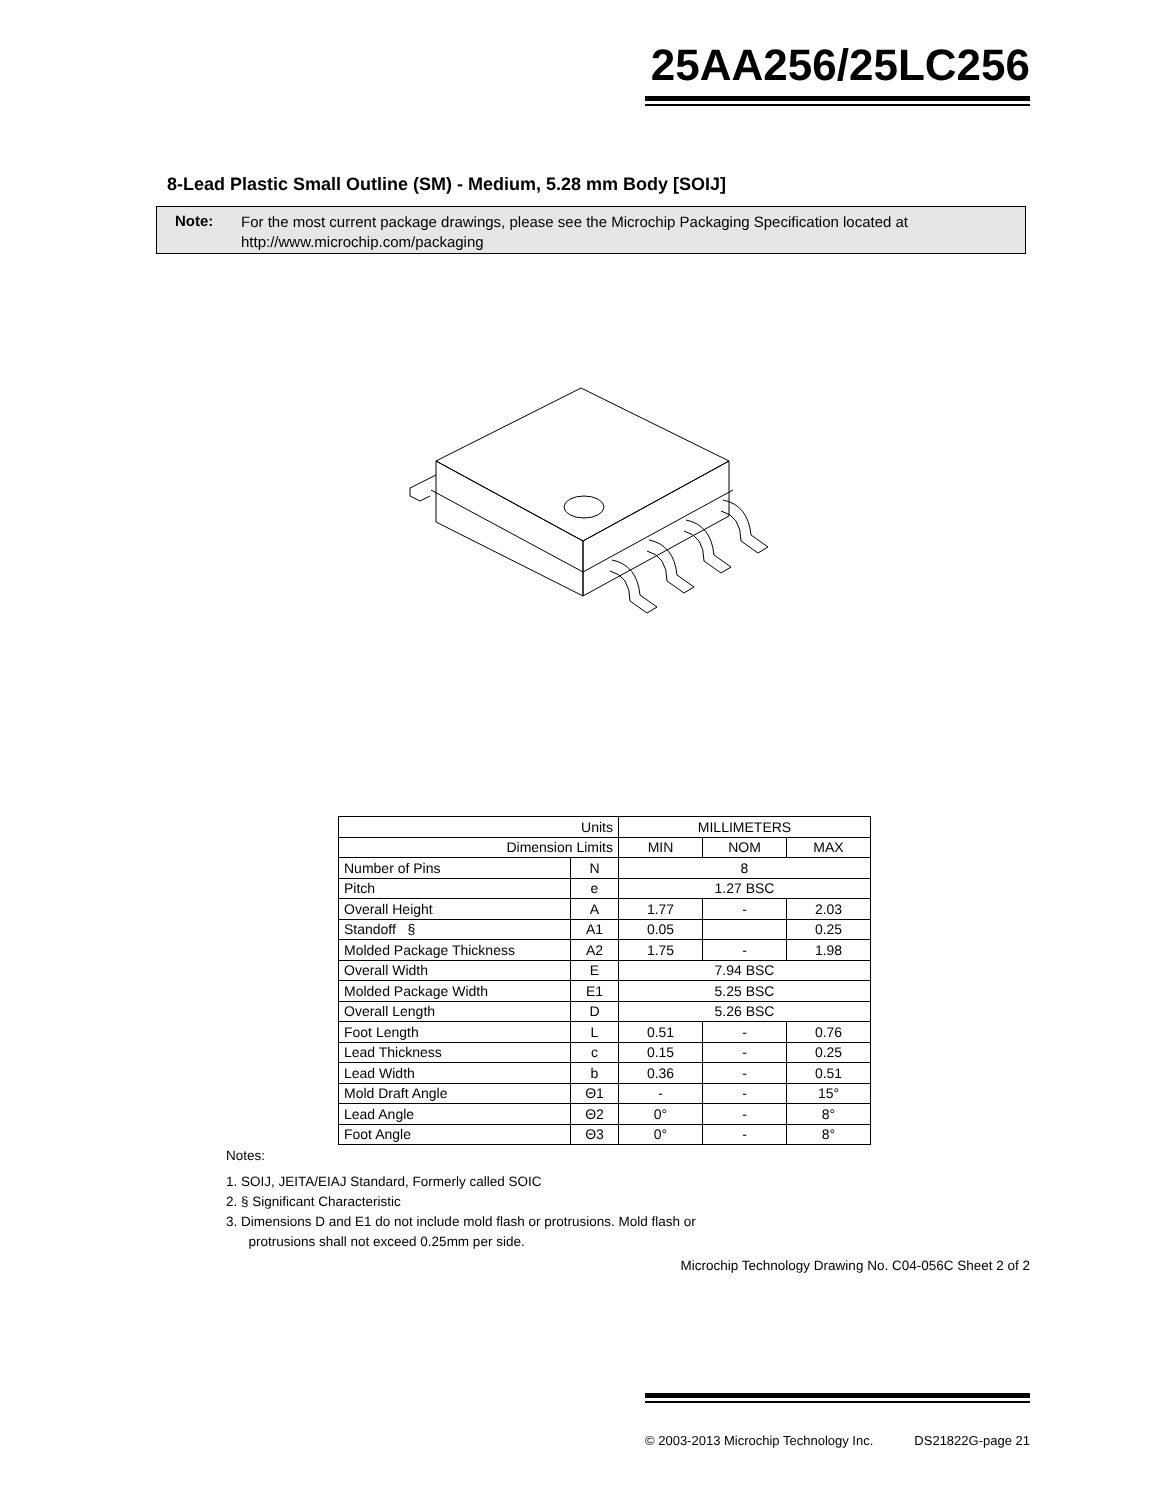25AA256/25LC256
8-Lead Plastic Small Outline (SM) - Medium, 5.28 mm Body [SOIJ]
Note:
For the most current package drawings, please see the Microchip Packaging Specification located at
http://www.microchip.com/packaging
| Units | | MILLIMETERS | | |
| --- | --- | --- | --- | --- |
| Dimension Limits | | MIN | NOM | MAX |
| Number of Pins | N | 8 | | |
| Pitch | e | 1.27 BSC | | |
| Overall Height | A | 1.77 | - | 2.03 |
| Standoff § | A1 | 0.05 | | 0.25 |
| Molded Package Thickness | A2 | 1.75 | - | 1.98 |
| Overall Width | E | 7.94 BSC | | |
| Molded Package Width | E1 | 5.25 BSC | | |
| Overall Length | D | 5.26 BSC | | |
| Foot Length | L | 0.51 | - | 0.76 |
| Lead Thickness | c | 0.15 | - | 0.25 |
| Lead Width | b | 0.36 | - | 0.51 |
| Mold Draft Angle | Θ1 | - | - | 15° |
| Lead Angle | Θ2 | 0° | - | 8° |
| Foot Angle | Θ3 | 0° | - | 8° |
Notes:
1. SOIJ, JEITA/EIAJ Standard, Formerly called SOIC
2. § Significant Characteristic
3. Dimensions D and E1 do not include mold flash or protrusions. Mold flash or
protrusions shall not exceed 0.25mm per side.
Microchip Technology Drawing No. C04-056C Sheet 2 of 2
© 2003-2013 Microchip Technology Inc. DS21822G-page 21